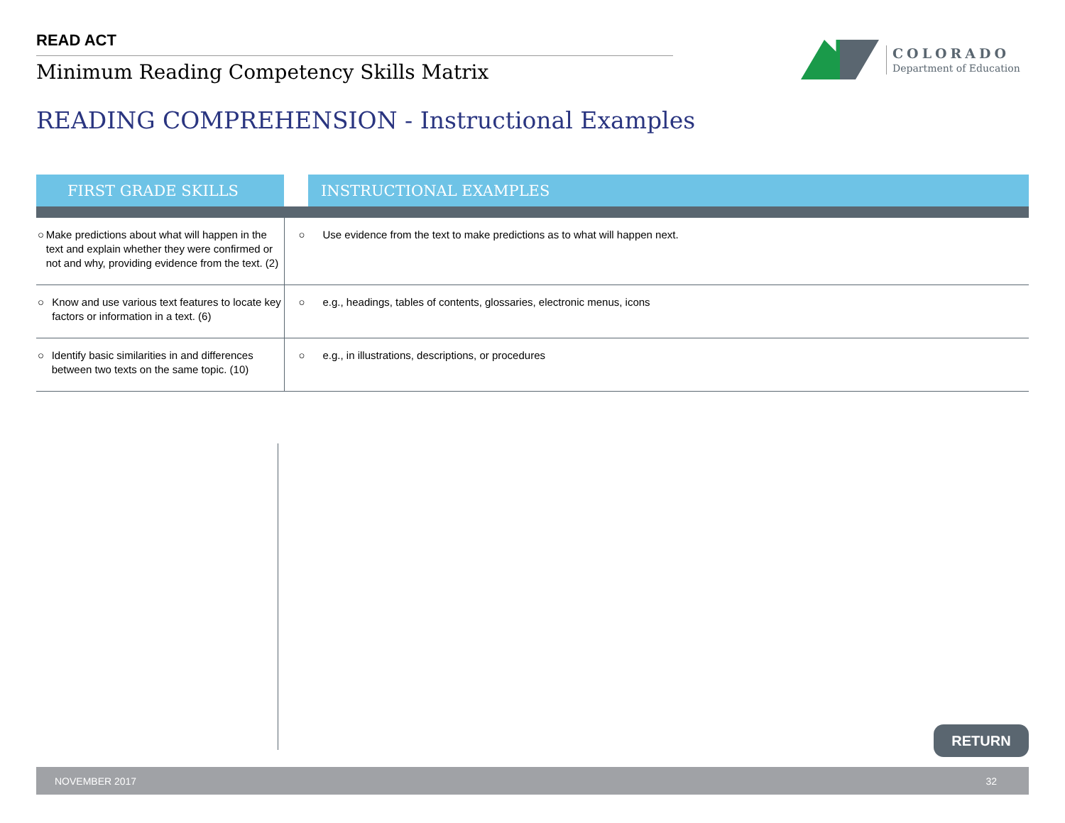READ ACT
Minimum Reading Competency Skills Matrix
COLORADO
Department of Education
READING COMPREHENSION - Instructional Examples
| FIRST GRADE SKILLS | | INSTRUCTIONAL EXAMPLES |
| ○ Make predictions about what will happen in the text and explain whether they were confirmed or not and why, providing evidence from the text. (2) | ○ Use evidence from the text to make predictions as to what will happen next. | |
| ○ Know and use various text features to locate key factors or information in a text. (6) | ○ e.g., headings, tables of contents, glossaries, electronic menus, icons | |
| ○ Identify basic similarities in and differences between two texts on the same topic. (10) | ○ e.g., in illustrations, descriptions, or procedures | |
RETURN
NOVEMBER 2017 32